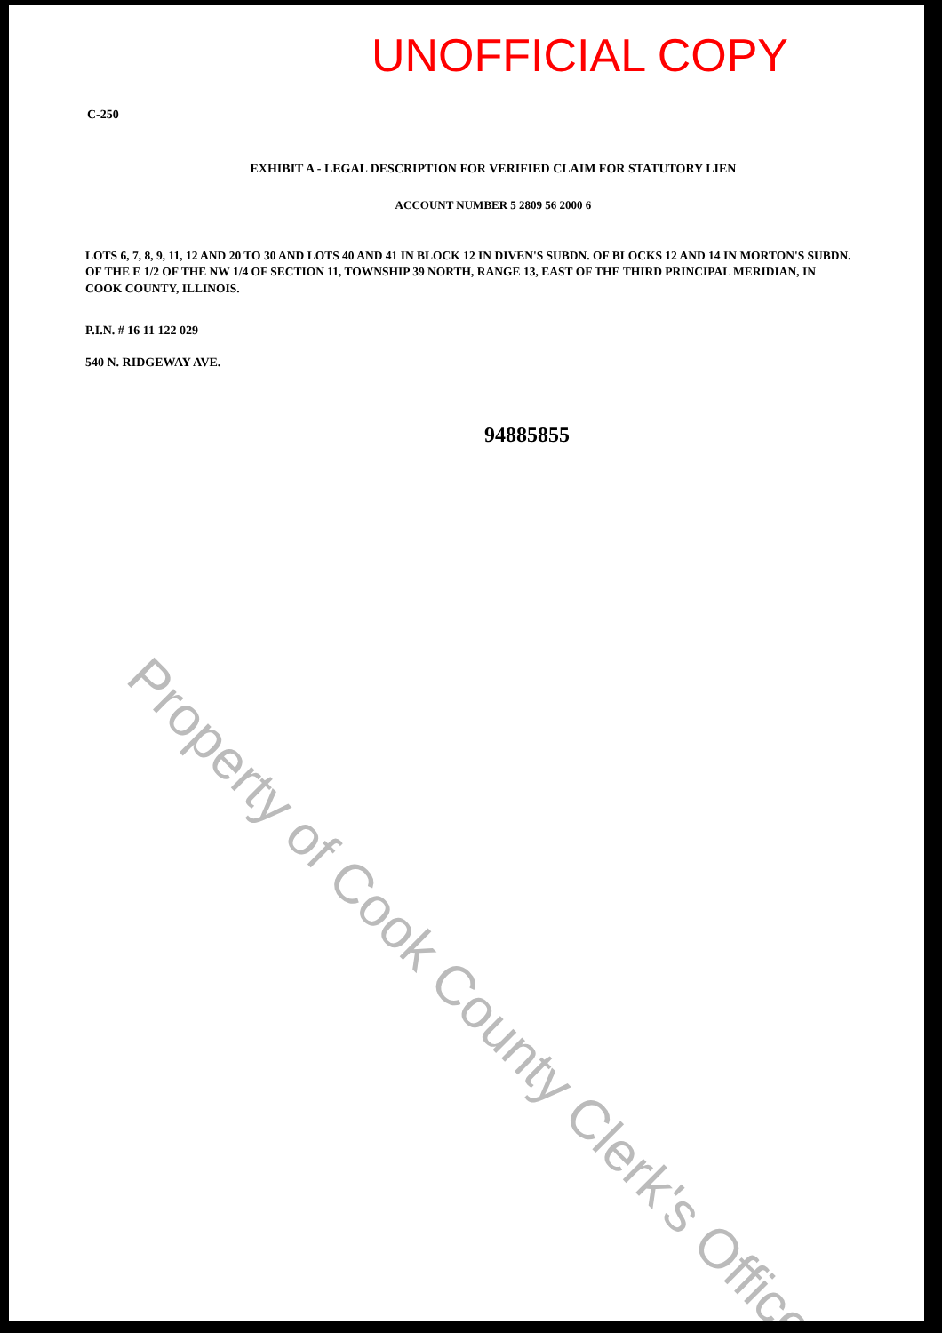UNOFFICIAL COPY
C-250
EXHIBIT A - LEGAL DESCRIPTION FOR VERIFIED CLAIM FOR STATUTORY LIEN
ACCOUNT NUMBER 5 2809 56 2000 6
LOTS 6, 7, 8, 9, 11, 12 AND 20 TO 30 AND LOTS 40 AND 41 IN BLOCK 12 IN DIVEN'S SUBDN. OF BLOCKS 12 AND 14 IN MORTON'S SUBDN. OF THE E 1/2 OF THE NW 1/4 OF SECTION 11, TOWNSHIP 39 NORTH, RANGE 13, EAST OF THE THIRD PRINCIPAL MERIDIAN, IN COOK COUNTY, ILLINOIS.
P.I.N. # 16 11 122 029
540 N. RIDGEWAY AVE.
94885855
Property of Cook County Clerk's Office